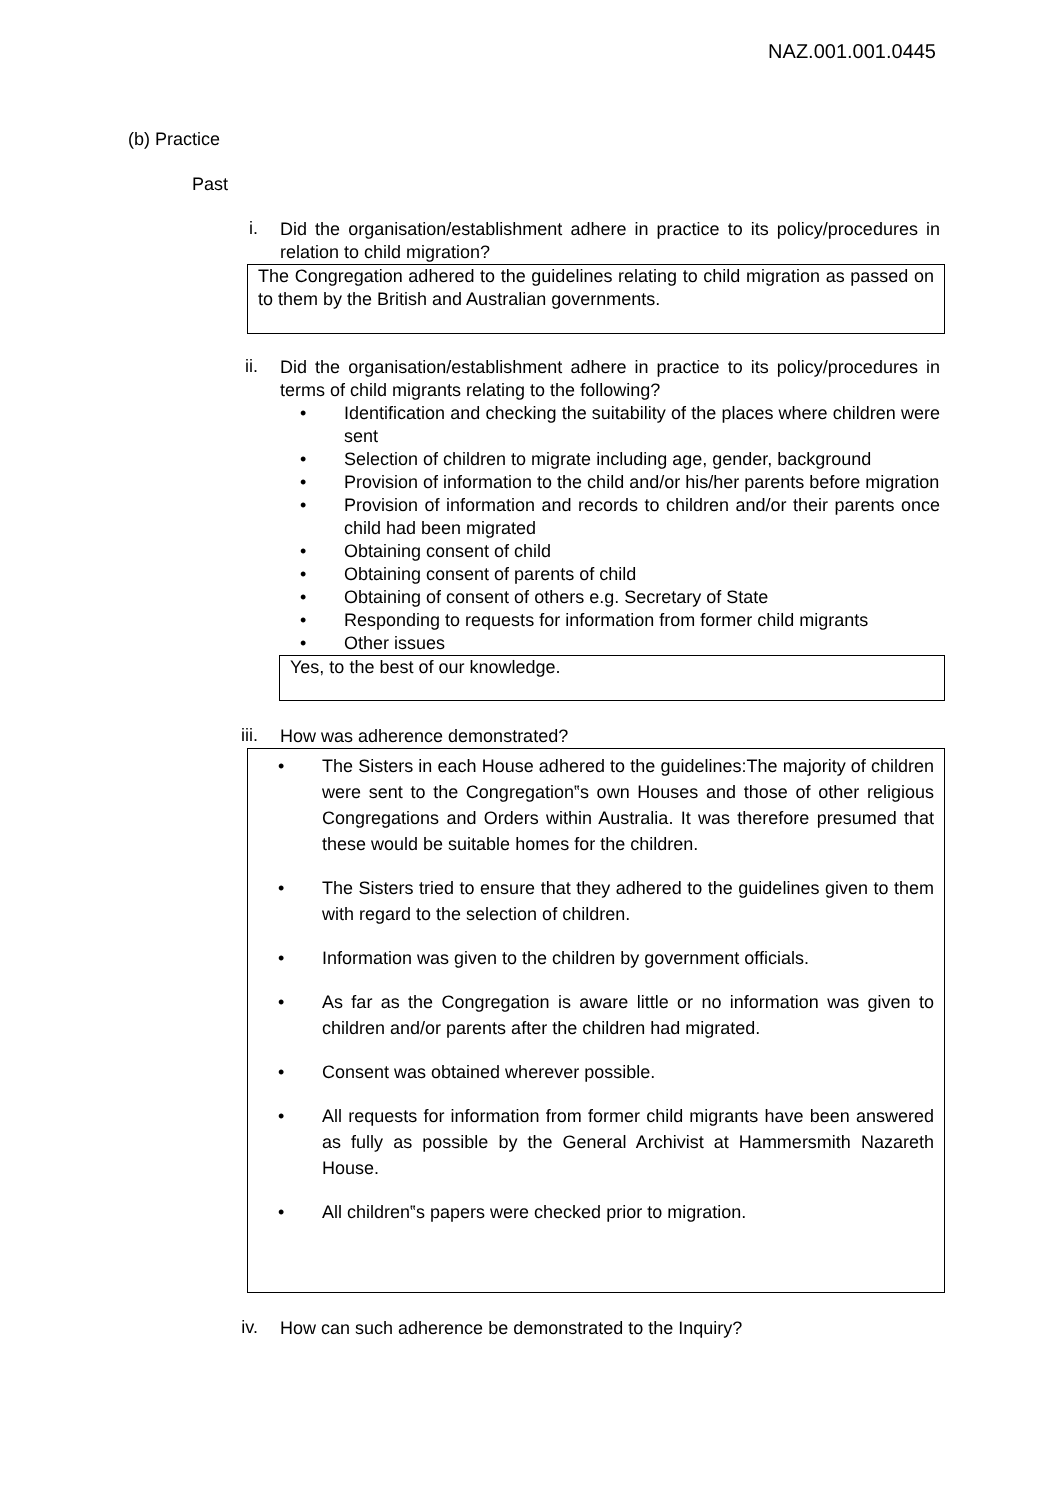NAZ.001.001.0445
(b) Practice
Past
i.
Did the organisation/establishment adhere in practice to its policy/procedures in relation to child migration?
The Congregation adhered to the guidelines relating to child migration as passed on to them by the British and Australian governments.
ii.
Did the organisation/establishment adhere in practice to its policy/procedures in terms of child migrants relating to the following?
Identification and checking the suitability of the places where children were sent
Selection of children to migrate including age, gender, background
Provision of information to the child and/or his/her parents before migration
Provision of information and records to children and/or their parents once child had been migrated
Obtaining consent of child
Obtaining consent of parents of child
Obtaining of consent of others e.g. Secretary of State
Responding to requests for information from former child migrants
Other issues
Yes, to the best of our knowledge.
iii.
How was adherence demonstrated?
The Sisters in each House adhered to the guidelines:The majority of children were sent to the Congregation‟s own Houses and those of other religious Congregations and Orders within Australia. It was therefore presumed that these would be suitable homes for the children.
The Sisters tried to ensure that they adhered to the guidelines given to them with regard to the selection of children.
Information was given to the children by government officials.
As far as the Congregation is aware little or no information was given to children and/or parents after the children had migrated.
Consent was obtained wherever possible.
All requests for information from former child migrants have been answered as fully as possible by the General Archivist at Hammersmith Nazareth House.
All children‟s papers were checked prior to migration.
iv.
How can such adherence be demonstrated to the Inquiry?